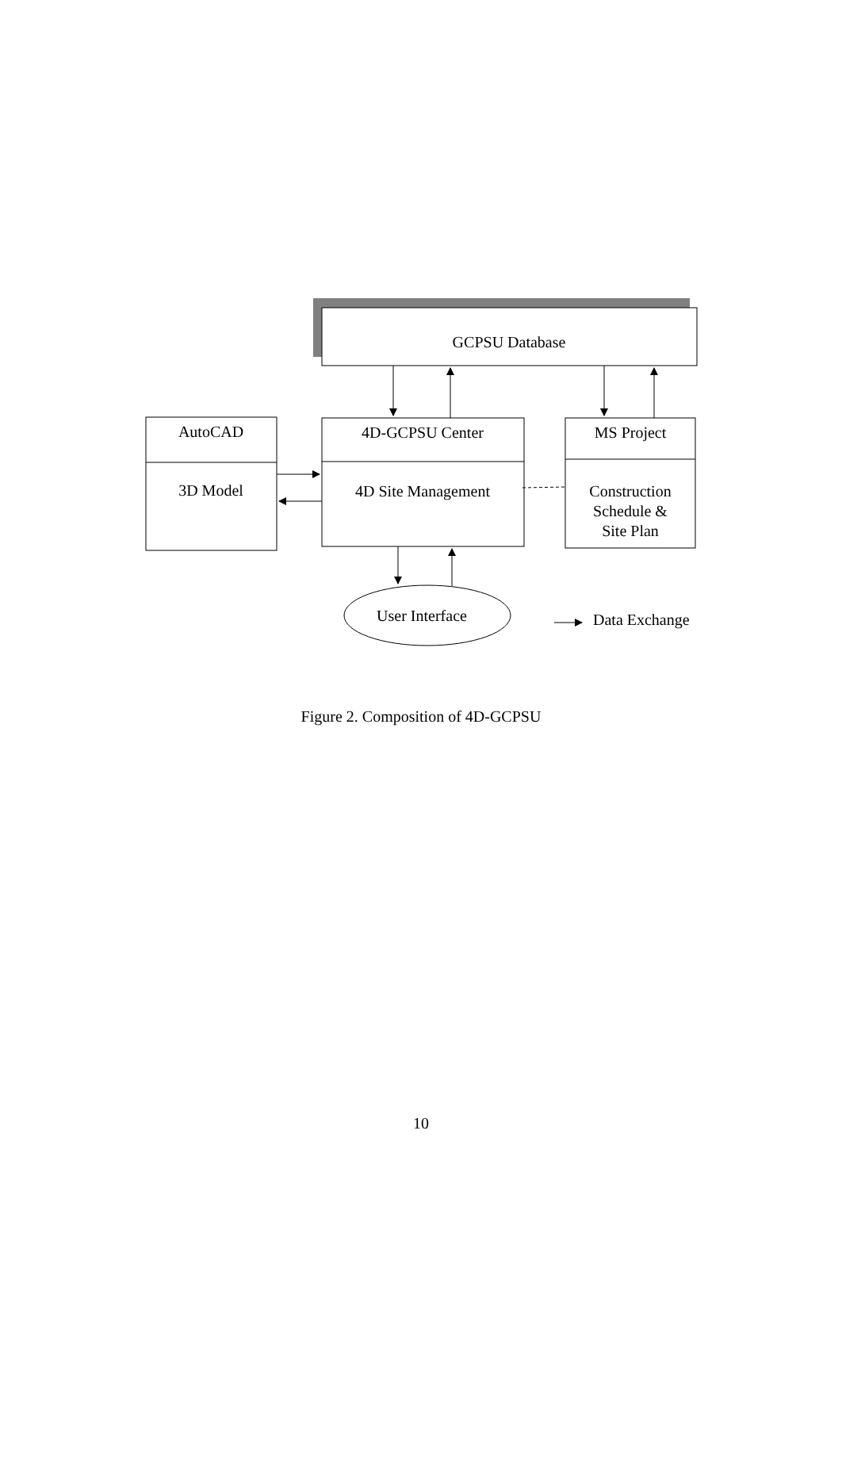GCPSU Database
AutoCAD
3D Model
4D-GCPSU Center
4D Site Management
MS Project
Construction
Schedule &
Site Plan
User Interface
Data Exchange
Figure 2. Composition of 4D-GCPSU
10